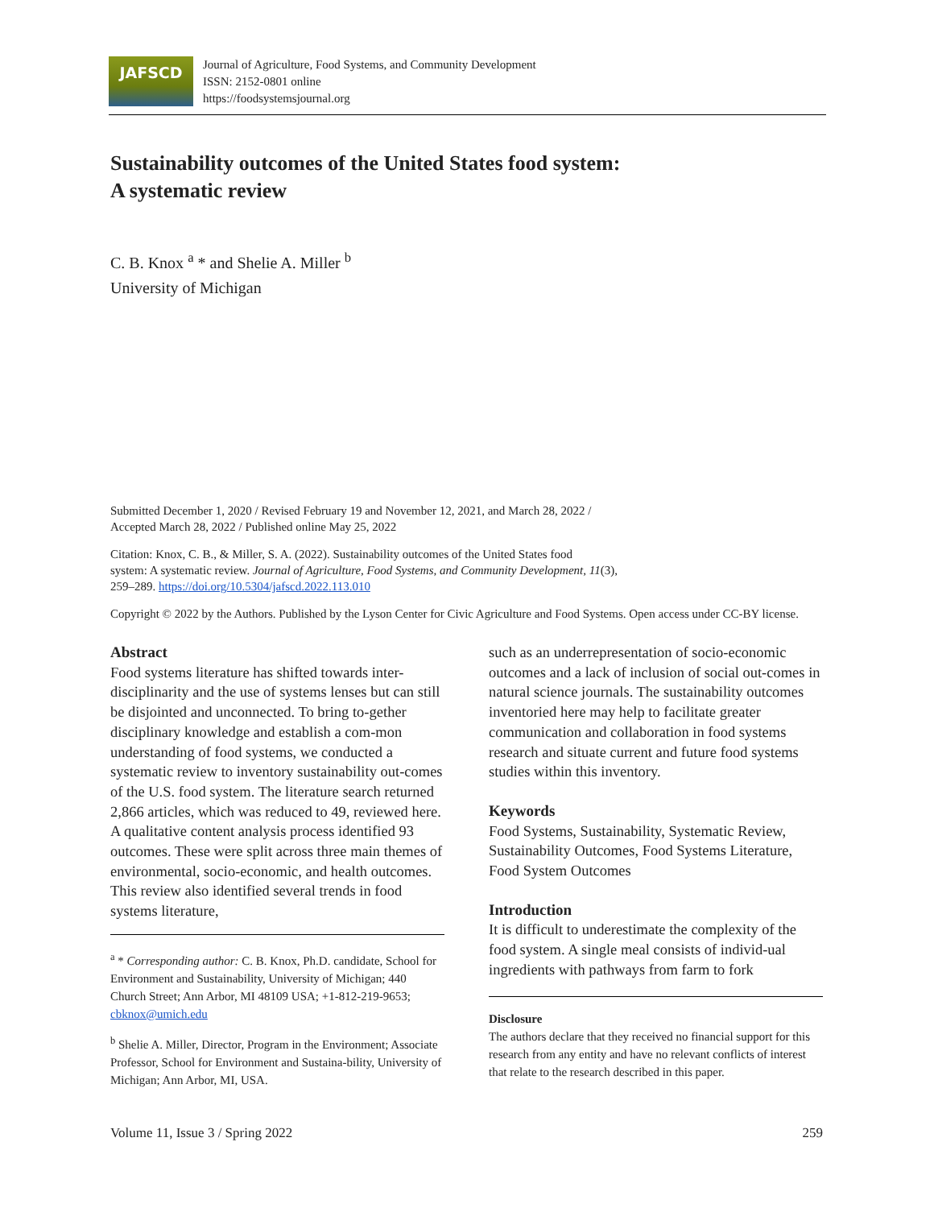JAFSCD
Journal of Agriculture, Food Systems, and Community Development
ISSN: 2152-0801 online
https://foodsystemsjournal.org
Sustainability outcomes of the United States food system:
A systematic review
C. B. Knox <sup>a</sup> * and Shelie A. Miller <sup>b</sup>
University of Michigan
Submitted December 1, 2020 / Revised February 19 and November 12, 2021, and March 28, 2022 /
Accepted March 28, 2022 / Published online May 25, 2022
Citation: Knox, C. B., & Miller, S. A. (2022). Sustainability outcomes of the United States food
system: A systematic review. Journal of Agriculture, Food Systems, and Community Development, 11(3),
259–289. https://doi.org/10.5304/jafscd.2022.113.010
Copyright © 2022 by the Authors. Published by the Lyson Center for Civic Agriculture and Food Systems. Open access under CC-BY license.
Abstract
Food systems literature has shifted towards inter-disciplinarity and the use of systems lenses but can still be disjointed and unconnected. To bring to-gether disciplinary knowledge and establish a com-mon understanding of food systems, we conducted a systematic review to inventory sustainability out-comes of the U.S. food system. The literature search returned 2,866 articles, which was reduced to 49, reviewed here. A qualitative content analysis process identified 93 outcomes. These were split across three main themes of environmental, socio-economic, and health outcomes. This review also identified several trends in food systems literature,
<sup>a</sup> * Corresponding author: C. B. Knox, Ph.D. candidate, School for Environment and Sustainability, University of Michigan; 440 Church Street; Ann Arbor, MI 48109 USA; +1-812-219-9653; cbknox@umich.edu
<sup>b</sup> Shelie A. Miller, Director, Program in the Environment; Associate Professor, School for Environment and Sustaina-bility, University of Michigan; Ann Arbor, MI, USA.
such as an underrepresentation of socio-economic outcomes and a lack of inclusion of social out-comes in natural science journals. The sustainability outcomes inventoried here may help to facilitate greater communication and collaboration in food systems research and situate current and future food systems studies within this inventory.
Keywords
Food Systems, Sustainability, Systematic Review, Sustainability Outcomes, Food Systems Literature, Food System Outcomes
Introduction
It is difficult to underestimate the complexity of the food system. A single meal consists of individ-ual ingredients with pathways from farm to fork
Disclosure
The authors declare that they received no financial support for this research from any entity and have no relevant conflicts of interest that relate to the research described in this paper.
Volume 11, Issue 3 / Spring 2022 259